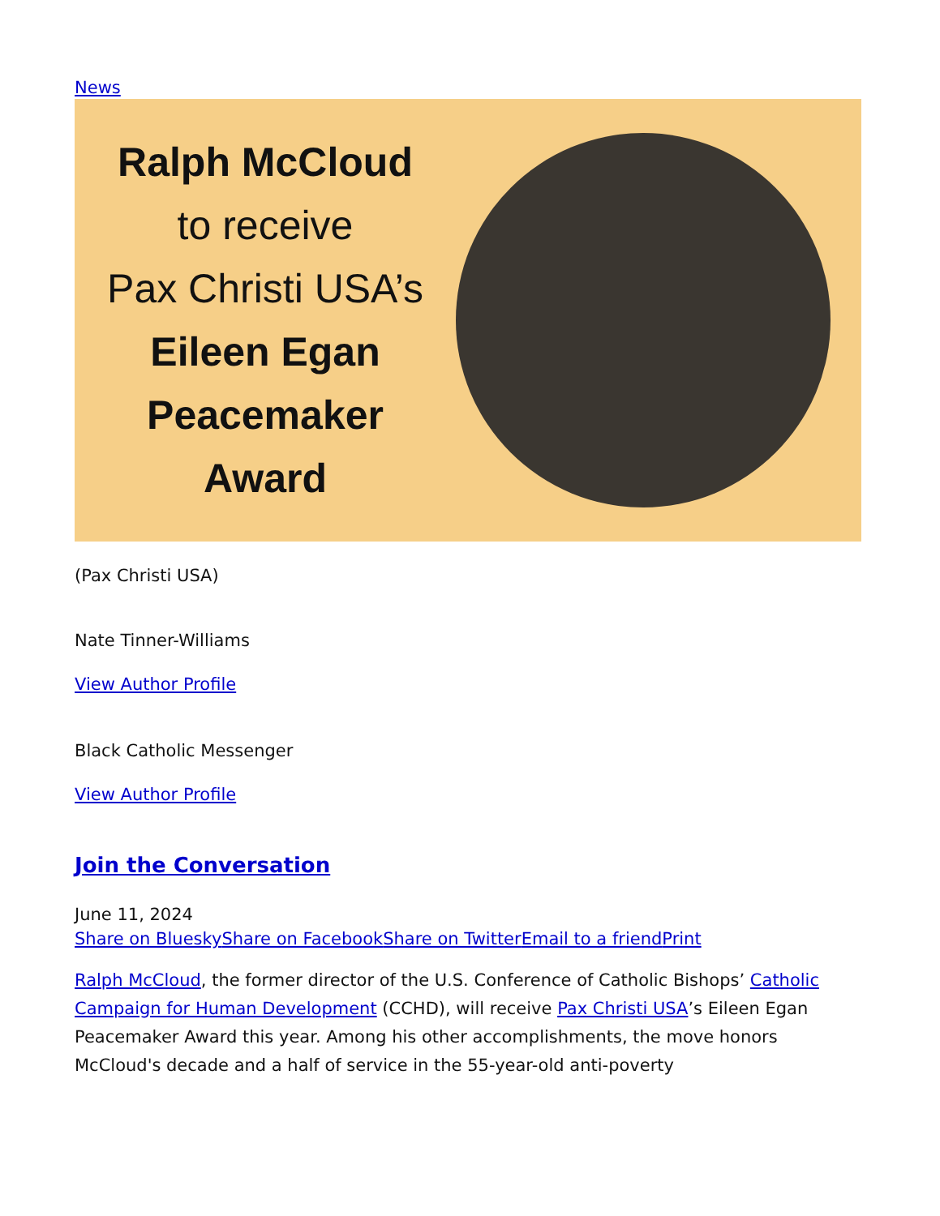News
Ralph McCloud
to receive
Pax Christi USA’s
Eileen Egan
Peacemaker
Award
(Pax Christi USA)
Nate Tinner-Williams
View Author Profile
Black Catholic Messenger
View Author Profile
Join the Conversation
June 11, 2024
Share on Bluesky Share on Facebook Share on Twitter Email to a friend Print
Ralph McCloud, the former director of the U.S. Conference of Catholic Bishops’ Catholic Campaign for Human Development (CCHD), will receive Pax Christi USA’s Eileen Egan Peacemaker Award this year. Among his other accomplishments, the move honors McCloud's decade and a half of service in the 55-year-old anti-poverty